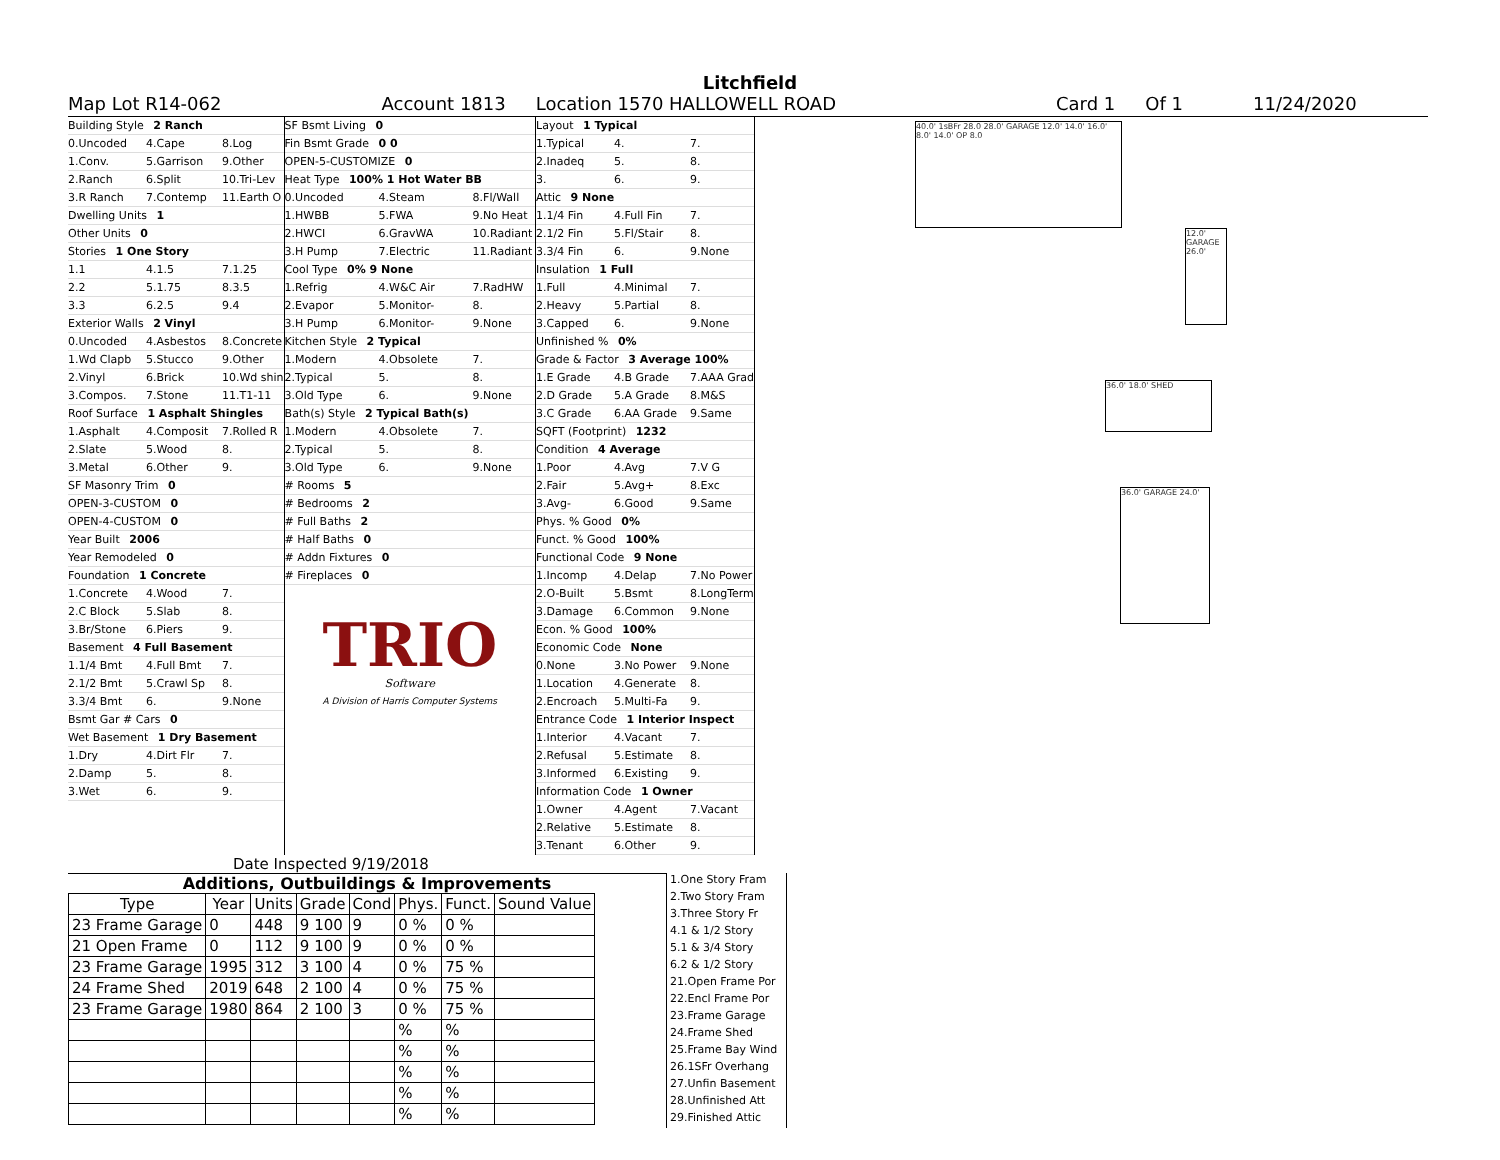Litchfield
Map Lot R14-062 Account 1813 Location 1570 HALLOWELL ROAD Card 1 Of 1 11/24/2020
Building Style 2 Ranch
0.Uncoded 4.Cape 8.Log
1.Conv. 5.Garrison 9.Other
2.Ranch 6.Split 10.Tri-Lev
3.R Ranch 7.Contemp 11.Earth O
Dwelling Units 1
Other Units 0
Stories 1 One Story
1.1 4.1.5 7.1.25
2.2 5.1.75 8.3.5
3.3 6.2.5 9.4
Exterior Walls 2 Vinyl
0.Uncoded 4.Asbestos 8.Concrete
1.Wd Clapb 5.Stucco 9.Other
2.Vinyl 6.Brick 10.Wd shin
3.Compos. 7.Stone 11.T1-11
Roof Surface 1 Asphalt Shingles
1.Asphalt 4.Composit 7.Rolled R
2.Slate 5.Wood 8.
3.Metal 6.Other 9.
SF Masonry Trim 0
OPEN-3-CUSTOM 0
OPEN-4-CUSTOM 0
Year Built 2006
Year Remodeled 0
Foundation 1 Concrete
1.Concrete 4.Wood 7.
2.C Block 5.Slab 8.
3.Br/Stone 6.Piers 9.
Basement 4 Full Basement
1.1/4 Bmt 4.Full Bmt 7.
2.1/2 Bmt 5.Crawl Sp 8.
3.3/4 Bmt 6. 9.None
Bsmt Gar # Cars 0
Wet Basement 1 Dry Basement
1.Dry 4.Dirt Flr 7.
2.Damp 5. 8.
3.Wet 6. 9.
SF Bsmt Living 0
Fin Bsmt Grade 0 0
OPEN-5-CUSTOMIZE 0
Heat Type 100% 1 Hot Water BB
0.Uncoded 4.Steam 8.Fl/Wall
1.HWBB 5.FWA 9.No Heat
2.HWCI 6.GravWA 10.Radiant
3.H Pump 7.Electric 11.Radiant
Cool Type 0% 9 None
1.Refrig 4.W&C Air 7.RadHW
2.Evapor 5.Monitor- 8.
3.H Pump 6.Monitor- 9.None
Kitchen Style 2 Typical
1.Modern 4.Obsolete 7.
2.Typical 5. 8.
3.Old Type 6. 9.None
Bath(s) Style 2 Typical Bath(s)
1.Modern 4.Obsolete 7.
2.Typical 5. 8.
3.Old Type 6. 9.None
# Rooms 5
# Bedrooms 2
# Full Baths 2
# Half Baths 0
# Addn Fixtures 0
# Fireplaces 0
TRIO
Software
A Division of Harris Computer Systems
Layout 1 Typical
1.Typical 4. 7.
2.Inadeq 5. 8.
3. 6. 9.
Attic 9 None
1.1/4 Fin 4.Full Fin 7.
2.1/2 Fin 5.Fl/Stair 8.
3.3/4 Fin 6. 9.None
Insulation 1 Full
1.Full 4.Minimal 7.
2.Heavy 5.Partial 8.
3.Capped 6. 9.None
Unfinished % 0%
Grade & Factor 3 Average 100%
1.E Grade 4.B Grade 7.AAA Grad
2.D Grade 5.A Grade 8.M&S
3.C Grade 6.AA Grade 9.Same
SQFT (Footprint) 1232
Condition 4 Average
1.Poor 4.Avg 7.V G
2.Fair 5.Avg+ 8.Exc
3.Avg- 6.Good 9.Same
Phys. % Good 0%
Funct. % Good 100%
Functional Code 9 None
1.Incomp 4.Delap 7.No Power
2.O-Built 5.Bsmt 8.LongTerm
3.Damage 6.Common 9.None
Econ. % Good 100%
Economic Code None
0.None 3.No Power 9.None
1.Location 4.Generate 8.
2.Encroach 5.Multi-Fa 9.
Entrance Code 1 Interior Inspect
1.Interior 4.Vacant 7.
2.Refusal 5.Estimate 8.
3.Informed 6.Existing 9.
Information Code 1 Owner
1.Owner 4.Agent 7.Vacant
2.Relative 5.Estimate 8.
3.Tenant 6.Other 9.
40.0' 1sBFr 28.0 28.0' GARAGE 12.0' 14.0' 16.0' 8.0' 14.0' OP 8.0
12.0' GARAGE 26.0'
36.0' 18.0' SHED
36.0' GARAGE 24.0'
Date Inspected 9/19/2018
Additions, Outbuildings & Improvements
| Type | Year | Units | Grade | Cond | Phys. | Funct. | Sound Value |
| --- | --- | --- | --- | --- | --- | --- | --- |
| 23 Frame Garage | 0 | 448 | 9 100 | 9 | 0 % | 0 % | |
| 21 Open Frame | 0 | 112 | 9 100 | 9 | 0 % | 0 % | |
| 23 Frame Garage | 1995 | 312 | 3 100 | 4 | 0 % | 75 % | |
| 24 Frame Shed | 2019 | 648 | 2 100 | 4 | 0 % | 75 % | |
| 23 Frame Garage | 1980 | 864 | 2 100 | 3 | 0 % | 75 % | |
| | | | | | % | % | |
| | | | | | % | % | |
| | | | | | % | % | |
| | | | | | % | % | |
| | | | | | % | % | |
1.One Story Fram
2.Two Story Fram
3.Three Story Fr
4.1 & 1/2 Story
5.1 & 3/4 Story
6.2 & 1/2 Story
21.Open Frame Por
22.Encl Frame Por
23.Frame Garage
24.Frame Shed
25.Frame Bay Wind
26.1SFr Overhang
27.Unfin Basement
28.Unfinished Att
29.Finished Attic